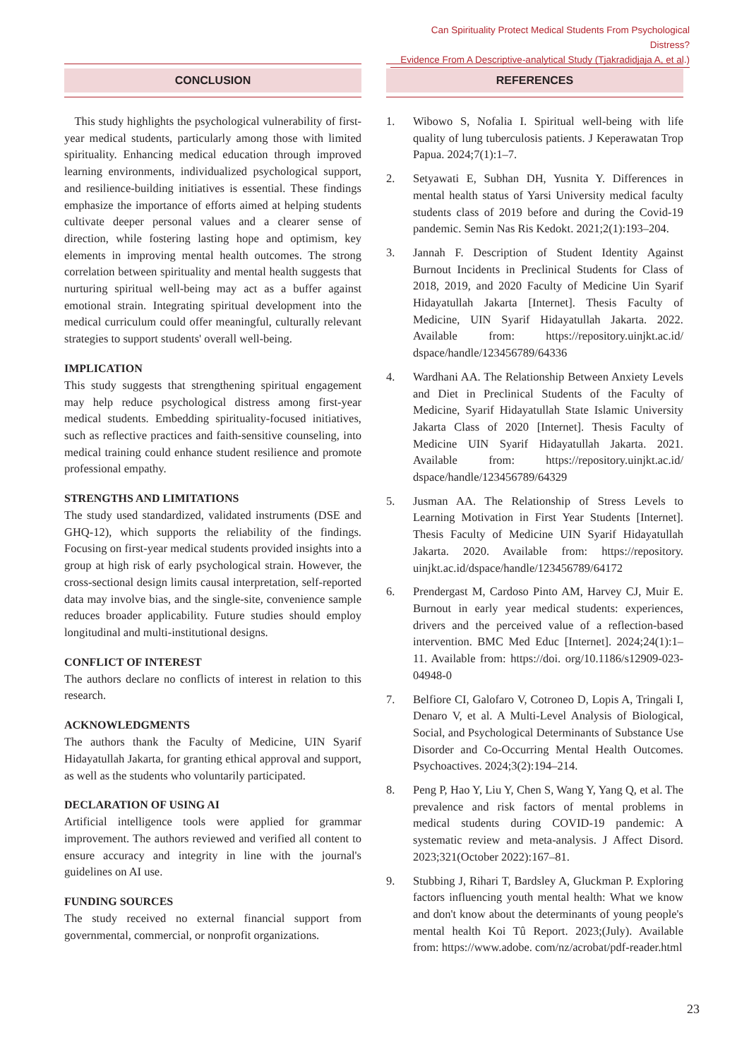Can Spirituality Protect Medical Students From Psychological Distress?
Evidence From A Descriptive-analytical Study (Tjakradidjaja A, et al.)
CONCLUSION
This study highlights the psychological vulnerability of first-year medical students, particularly among those with limited spirituality. Enhancing medical education through improved learning environments, individualized psychological support, and resilience-building initiatives is essential. These findings emphasize the importance of efforts aimed at helping students cultivate deeper personal values and a clearer sense of direction, while fostering lasting hope and optimism, key elements in improving mental health outcomes. The strong correlation between spirituality and mental health suggests that nurturing spiritual well-being may act as a buffer against emotional strain. Integrating spiritual development into the medical curriculum could offer meaningful, culturally relevant strategies to support students' overall well-being.
IMPLICATION
This study suggests that strengthening spiritual engagement may help reduce psychological distress among first-year medical students. Embedding spirituality-focused initiatives, such as reflective practices and faith-sensitive counseling, into medical training could enhance student resilience and promote professional empathy.
STRENGTHS AND LIMITATIONS
The study used standardized, validated instruments (DSE and GHQ-12), which supports the reliability of the findings. Focusing on first-year medical students provided insights into a group at high risk of early psychological strain. However, the cross-sectional design limits causal interpretation, self-reported data may involve bias, and the single-site, convenience sample reduces broader applicability. Future studies should employ longitudinal and multi-institutional designs.
CONFLICT OF INTEREST
The authors declare no conflicts of interest in relation to this research.
ACKNOWLEDGMENTS
The authors thank the Faculty of Medicine, UIN Syarif Hidayatullah Jakarta, for granting ethical approval and support, as well as the students who voluntarily participated.
DECLARATION OF USING AI
Artificial intelligence tools were applied for grammar improvement. The authors reviewed and verified all content to ensure accuracy and integrity in line with the journal's guidelines on AI use.
FUNDING SOURCES
The study received no external financial support from governmental, commercial, or nonprofit organizations.
REFERENCES
1. Wibowo S, Nofalia I. Spiritual well-being with life quality of lung tuberculosis patients. J Keperawatan Trop Papua. 2024;7(1):1–7.
2. Setyawati E, Subhan DH, Yusnita Y. Differences in mental health status of Yarsi University medical faculty students class of 2019 before and during the Covid-19 pandemic. Semin Nas Ris Kedokt. 2021;2(1):193–204.
3. Jannah F. Description of Student Identity Against Burnout Incidents in Preclinical Students for Class of 2018, 2019, and 2020 Faculty of Medicine Uin Syarif Hidayatullah Jakarta [Internet]. Thesis Faculty of Medicine, UIN Syarif Hidayatullah Jakarta. 2022. Available from: https://repository.uinjkt.ac.id/ dspace/handle/123456789/64336
4. Wardhani AA. The Relationship Between Anxiety Levels and Diet in Preclinical Students of the Faculty of Medicine, Syarif Hidayatullah State Islamic University Jakarta Class of 2020 [Internet]. Thesis Faculty of Medicine UIN Syarif Hidayatullah Jakarta. 2021. Available from: https://repository.uinjkt.ac.id/ dspace/handle/123456789/64329
5. Jusman AA. The Relationship of Stress Levels to Learning Motivation in First Year Students [Internet]. Thesis Faculty of Medicine UIN Syarif Hidayatullah Jakarta. 2020. Available from: https://repository. uinjkt.ac.id/dspace/handle/123456789/64172
6. Prendergast M, Cardoso Pinto AM, Harvey CJ, Muir E. Burnout in early year medical students: experiences, drivers and the perceived value of a reflection-based intervention. BMC Med Educ [Internet]. 2024;24(1):1–11. Available from: https://doi. org/10.1186/s12909-023-04948-0
7. Belfiore CI, Galofaro V, Cotroneo D, Lopis A, Tringali I, Denaro V, et al. A Multi-Level Analysis of Biological, Social, and Psychological Determinants of Substance Use Disorder and Co-Occurring Mental Health Outcomes. Psychoactives. 2024;3(2):194–214.
8. Peng P, Hao Y, Liu Y, Chen S, Wang Y, Yang Q, et al. The prevalence and risk factors of mental problems in medical students during COVID-19 pandemic: A systematic review and meta-analysis. J Affect Disord. 2023;321(October 2022):167–81.
9. Stubbing J, Rihari T, Bardsley A, Gluckman P. Exploring factors influencing youth mental health: What we know and don't know about the determinants of young people's mental health Koi Tû Report. 2023;(July). Available from: https://www.adobe. com/nz/acrobat/pdf-reader.html
23